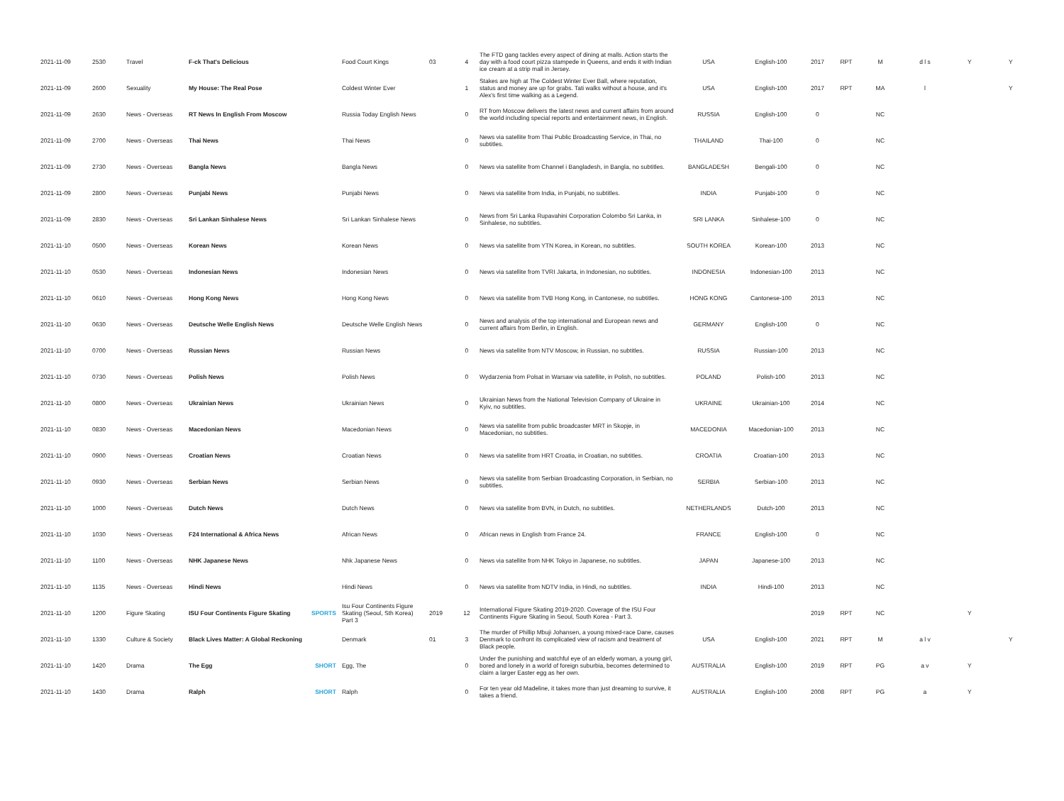| 2021-11-09 | 2530 | Travel | F-ck That's Delicious | | Food Court Kings | 03 | 4 | The FTD gang tackles every aspect of dining at malls. Action starts the day with a food court pizza stampede in Queens, and ends it with Indian ice cream at a strip mall in Jersey. | USA | English-100 | 2017 | RPT | M | d l s | Y | Y |
| 2021-11-09 | 2600 | Sexuality | My House: The Real Pose | | Coldest Winter Ever | | 1 | Stakes are high at The Coldest Winter Ever Ball, where reputation, status and money are up for grabs. Tati walks without a house, and it's Alex's first time walking as a Legend. | USA | English-100 | 2017 | RPT | MA | l | | Y |
| 2021-11-09 | 2630 | News - Overseas | RT News In English From Moscow | | Russia Today English News | | 0 | RT from Moscow delivers the latest news and current affairs from around the world including special reports and entertainment news, in English. | RUSSIA | English-100 | 0 | | NC | | | |
| 2021-11-09 | 2700 | News - Overseas | Thai News | | Thai News | | 0 | News via satellite from Thai Public Broadcasting Service, in Thai, no subtitles. | THAILAND | Thai-100 | 0 | | NC | | | |
| 2021-11-09 | 2730 | News - Overseas | Bangla News | | Bangla News | | 0 | News via satellite from Channel i Bangladesh, in Bangla, no subtitles. | BANGLADESH | Bengali-100 | 0 | | NC | | | |
| 2021-11-09 | 2800 | News - Overseas | Punjabi News | | Punjabi News | | 0 | News via satellite from India, in Punjabi, no subtitles. | INDIA | Punjabi-100 | 0 | | NC | | | |
| 2021-11-09 | 2830 | News - Overseas | Sri Lankan Sinhalese News | | Sri Lankan Sinhalese News | | 0 | News from Sri Lanka Rupavahini Corporation Colombo Sri Lanka, in Sinhalese, no subtitles. | SRI LANKA | Sinhalese-100 | 0 | | NC | | | |
| 2021-11-10 | 0500 | News - Overseas | Korean News | | Korean News | | 0 | News via satellite from YTN Korea, in Korean, no subtitles. | SOUTH KOREA | Korean-100 | 2013 | | NC | | | |
| 2021-11-10 | 0530 | News - Overseas | Indonesian News | | Indonesian News | | 0 | News via satellite from TVRI Jakarta, in Indonesian, no subtitles. | INDONESIA | Indonesian-100 | 2013 | | NC | | | |
| 2021-11-10 | 0610 | News - Overseas | Hong Kong News | | Hong Kong News | | 0 | News via satellite from TVB Hong Kong, in Cantonese, no subtitles. | HONG KONG | Cantonese-100 | 2013 | | NC | | | |
| 2021-11-10 | 0630 | News - Overseas | Deutsche Welle English News | | Deutsche Welle English News | | 0 | News and analysis of the top international and European news and current affairs from Berlin, in English. | GERMANY | English-100 | 0 | | NC | | | |
| 2021-11-10 | 0700 | News - Overseas | Russian News | | Russian News | | 0 | News via satellite from NTV Moscow, in Russian, no subtitles. | RUSSIA | Russian-100 | 2013 | | NC | | | |
| 2021-11-10 | 0730 | News - Overseas | Polish News | | Polish News | | 0 | Wydarzenia from Polsat in Warsaw via satellite, in Polish, no subtitles. | POLAND | Polish-100 | 2013 | | NC | | | |
| 2021-11-10 | 0800 | News - Overseas | Ukrainian News | | Ukrainian News | | 0 | Ukrainian News from the National Television Company of Ukraine in Kyiv, no subtitles. | UKRAINE | Ukrainian-100 | 2014 | | NC | | | |
| 2021-11-10 | 0830 | News - Overseas | Macedonian News | | Macedonian News | | 0 | News via satellite from public broadcaster MRT in Skopje, in Macedonian, no subtitles. | MACEDONIA | Macedonian-100 | 2013 | | NC | | | |
| 2021-11-10 | 0900 | News - Overseas | Croatian News | | Croatian News | | 0 | News via satellite from HRT Croatia, in Croatian, no subtitles. | CROATIA | Croatian-100 | 2013 | | NC | | | |
| 2021-11-10 | 0930 | News - Overseas | Serbian News | | Serbian News | | 0 | News via satellite from Serbian Broadcasting Corporation, in Serbian, no subtitles. | SERBIA | Serbian-100 | 2013 | | NC | | | |
| 2021-11-10 | 1000 | News - Overseas | Dutch News | | Dutch News | | 0 | News via satellite from BVN, in Dutch, no subtitles. | NETHERLANDS | Dutch-100 | 2013 | | NC | | | |
| 2021-11-10 | 1030 | News - Overseas | F24 International & Africa News | | African News | | 0 | African news in English from France 24. | FRANCE | English-100 | 0 | | NC | | | |
| 2021-11-10 | 1100 | News - Overseas | NHK Japanese News | | Nhk Japanese News | | 0 | News via satellite from NHK Tokyo in Japanese, no subtitles. | JAPAN | Japanese-100 | 2013 | | NC | | | |
| 2021-11-10 | 1135 | News - Overseas | Hindi News | | Hindi News | | 0 | News via satellite from NDTV India, in Hindi, no subtitles. | INDIA | Hindi-100 | 2013 | | NC | | | |
| 2021-11-10 | 1200 | Figure Skating | ISU Four Continents Figure Skating | SPORTS | Isu Four Continents Figure Skating (Seoul, Sth Korea) Part 3 | 2019 | 12 | International Figure Skating 2019-2020. Coverage of the ISU Four Continents Figure Skating in Seoul, South Korea - Part 3. | | | 2019 | RPT | NC | | Y | |
| 2021-11-10 | 1330 | Culture & Society | Black Lives Matter: A Global Reckoning | | Denmark | 01 | 3 | The murder of Phillip Mbuji Johansen, a young mixed-race Dane, causes Denmark to confront its complicated view of racism and treatment of Black people. | USA | English-100 | 2021 | RPT | M | a l v | | Y |
| 2021-11-10 | 1420 | Drama | The Egg | SHORT | Egg, The | | 0 | Under the punishing and watchful eye of an elderly woman, a young girl, bored and lonely in a world of foreign suburbia, becomes determined to claim a larger Easter egg as her own. | AUSTRALIA | English-100 | 2019 | RPT | PG | a v | Y | |
| 2021-11-10 | 1430 | Drama | Ralph | SHORT | Ralph | | 0 | For ten year old Madeline, it takes more than just dreaming to survive, it takes a friend. | AUSTRALIA | English-100 | 2008 | RPT | PG | a | Y | |